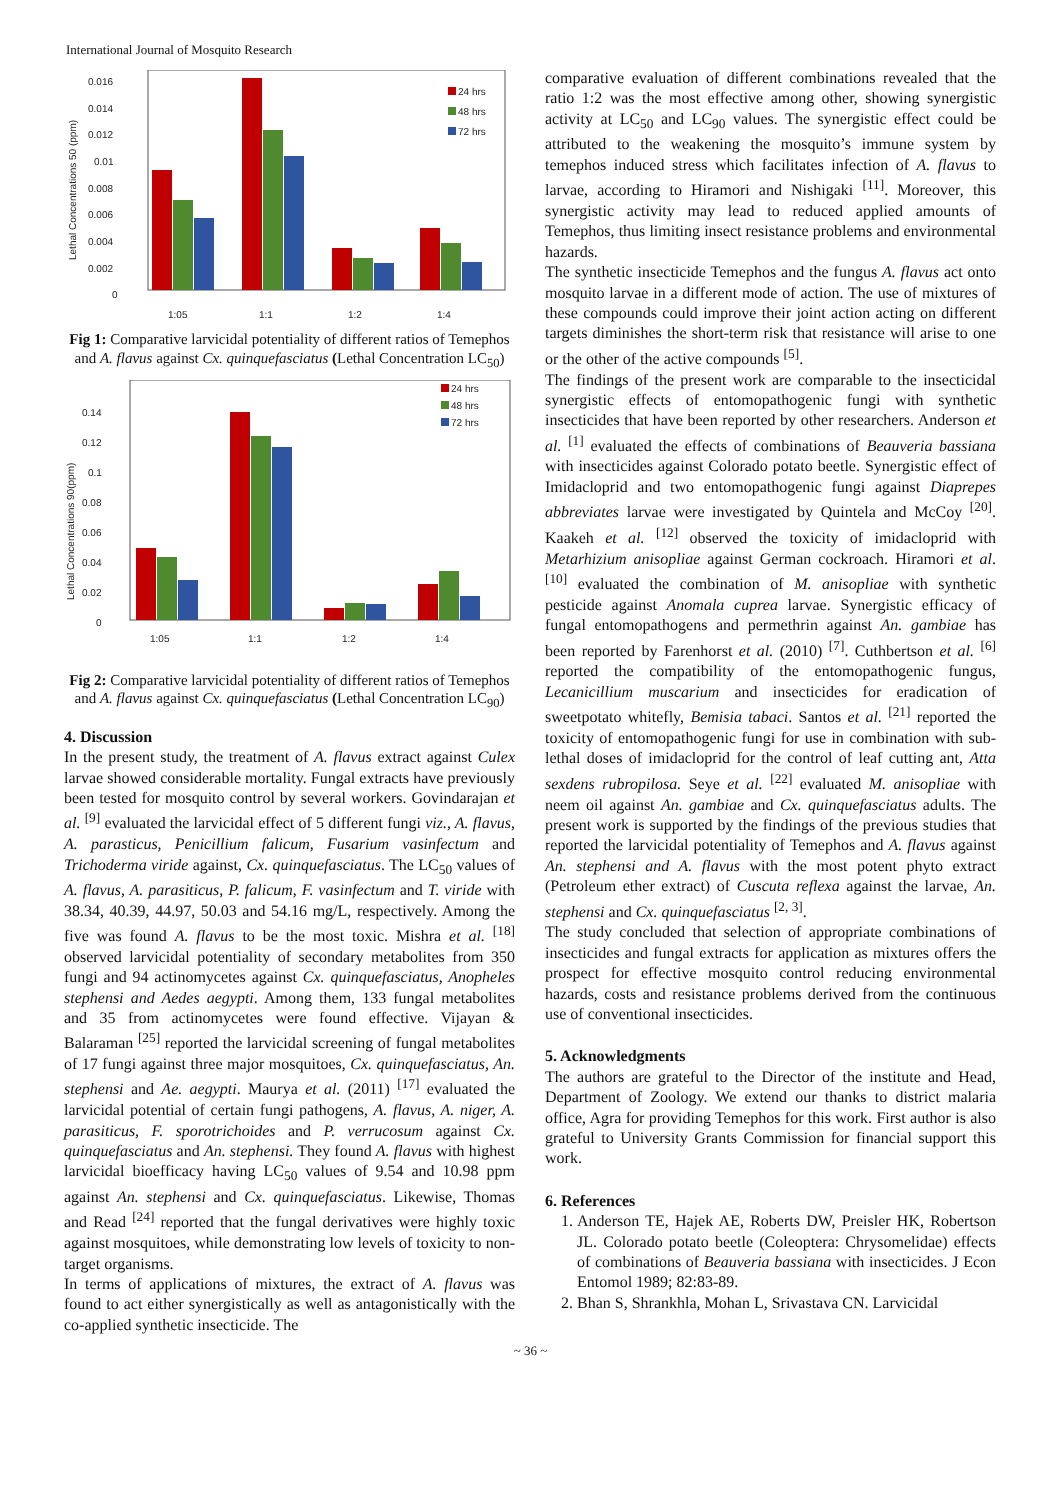International Journal of Mosquito Research
0.016
0.014
0.012
0.01
0.008
0.006
0.004
0.002
0
1:05
1:1
1:2
1:4
24 hrs
48 hrs
72 hrs
Lethal Concentrations 50 (ppm)
Fig 1: Comparative larvicidal potentiality of different ratios of Temephos and A. flavus against Cx. quinquefasciatus (Lethal Concentration LC<sub>50</sub>)
0.14
0.12
0.1
0.08
0.06
0.04
0.02
0
1:05
1:1
1:2
1:4
24 hrs
48 hrs
72 hrs
Lethal Concentrations 90(ppm)
Fig 2: Comparative larvicidal potentiality of different ratios of Temephos and A. flavus against Cx. quinquefasciatus (Lethal Concentration LC<sub>90</sub>)
4. Discussion
In the present study, the treatment of A. flavus extract against Culex larvae showed considerable mortality. Fungal extracts have previously been tested for mosquito control by several workers. Govindarajan et al. <sup>[9]</sup> evaluated the larvicidal effect of 5 different fungi viz., A. flavus, A. parasticus, Penicillium falicum, Fusarium vasinfectum and Trichoderma viride against, Cx. quinquefasciatus. The LC<sub>50</sub> values of A. flavus, A. parasiticus, P. falicum, F. vasinfectum and T. viride with 38.34, 40.39, 44.97, 50.03 and 54.16 mg/L, respectively. Among the five was found A. flavus to be the most toxic. Mishra et al. <sup>[18]</sup> observed larvicidal potentiality of secondary metabolites from 350 fungi and 94 actinomycetes against Cx. quinquefasciatus, Anopheles stephensi and Aedes aegypti. Among them, 133 fungal metabolites and 35 from actinomycetes were found effective. Vijayan & Balaraman <sup>[25]</sup> reported the larvicidal screening of fungal metabolites of 17 fungi against three major mosquitoes, Cx. quinquefasciatus, An. stephensi and Ae. aegypti. Maurya et al. (2011) <sup>[17]</sup> evaluated the larvicidal potential of certain fungi pathogens, A. flavus, A. niger, A. parasiticus, F. sporotrichoides and P. verrucosum against Cx. quinquefasciatus and An. stephensi. They found A. flavus with highest larvicidal bioefficacy having LC<sub>50</sub> values of 9.54 and 10.98 ppm against An. stephensi and Cx. quinquefasciatus. Likewise, Thomas and Read <sup>[24]</sup> reported that the fungal derivatives were highly toxic against mosquitoes, while demonstrating low levels of toxicity to non-target organisms.
In terms of applications of mixtures, the extract of A. flavus was found to act either synergistically as well as antagonistically with the co-applied synthetic insecticide. The
comparative evaluation of different combinations revealed that the ratio 1:2 was the most effective among other, showing synergistic activity at LC<sub>50</sub> and LC<sub>90</sub> values. The synergistic effect could be attributed to the weakening the mosquito’s immune system by temephos induced stress which facilitates infection of A. flavus to larvae, according to Hiramori and Nishigaki <sup>[11]</sup>. Moreover, this synergistic activity may lead to reduced applied amounts of Temephos, thus limiting insect resistance problems and environmental hazards.
The synthetic insecticide Temephos and the fungus A. flavus act onto mosquito larvae in a different mode of action. The use of mixtures of these compounds could improve their joint action acting on different targets diminishes the short-term risk that resistance will arise to one or the other of the active compounds <sup>[5]</sup>.
The findings of the present work are comparable to the insecticidal synergistic effects of entomopathogenic fungi with synthetic insecticides that have been reported by other researchers. Anderson et al. <sup>[1]</sup> evaluated the effects of combinations of Beauveria bassiana with insecticides against Colorado potato beetle. Synergistic effect of Imidacloprid and two entomopathogenic fungi against Diaprepes abbreviates larvae were investigated by Quintela and McCoy <sup>[20]</sup>. Kaakeh et al. <sup>[12]</sup> observed the toxicity of imidacloprid with Metarhizium anisopliae against German cockroach. Hiramori et al. <sup>[10]</sup> evaluated the combination of M. anisopliae with synthetic pesticide against Anomala cuprea larvae. Synergistic efficacy of fungal entomopathogens and permethrin against An. gambiae has been reported by Farenhorst et al. (2010) <sup>[7]</sup>. Cuthbertson et al. <sup>[6]</sup> reported the compatibility of the entomopathogenic fungus, Lecanicillium muscarium and insecticides for eradication of sweetpotato whitefly, Bemisia tabaci. Santos et al. <sup>[21]</sup> reported the toxicity of entomopathogenic fungi for use in combination with sub-lethal doses of imidacloprid for the control of leaf cutting ant, Atta sexdens rubropilosa. Seye et al. <sup>[22]</sup> evaluated M. anisopliae with neem oil against An. gambiae and Cx. quinquefasciatus adults. The present work is supported by the findings of the previous studies that reported the larvicidal potentiality of Temephos and A. flavus against An. stephensi and A. flavus with the most potent phyto extract (Petroleum ether extract) of Cuscuta reflexa against the larvae, An. stephensi and Cx. quinquefasciatus <sup>[2, 3]</sup>.
The study concluded that selection of appropriate combinations of insecticides and fungal extracts for application as mixtures offers the prospect for effective mosquito control reducing environmental hazards, costs and resistance problems derived from the continuous use of conventional insecticides.
5. Acknowledgments
The authors are grateful to the Director of the institute and Head, Department of Zoology. We extend our thanks to district malaria office, Agra for providing Temephos for this work. First author is also grateful to University Grants Commission for financial support this work.
6. References
1. Anderson TE, Hajek AE, Roberts DW, Preisler HK, Robertson JL. Colorado potato beetle (Coleoptera: Chrysomelidae) effects of combinations of Beauveria bassiana with insecticides. J Econ Entomol 1989; 82:83-89.
2. Bhan S, Shrankhla, Mohan L, Srivastava CN. Larvicidal
~ 36 ~